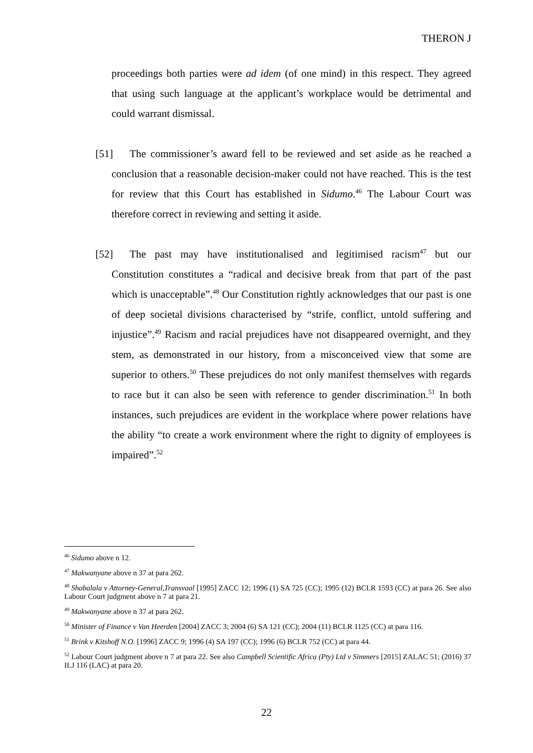THERON J
proceedings both parties were ad idem (of one mind) in this respect. They agreed that using such language at the applicant’s workplace would be detrimental and could warrant dismissal.
[51] The commissioner’s award fell to be reviewed and set aside as he reached a conclusion that a reasonable decision-maker could not have reached. This is the test for review that this Court has established in Sidumo.<sup>46</sup> The Labour Court was therefore correct in reviewing and setting it aside.
[52] The past may have institutionalised and legitimised racism<sup>47</sup> but our Constitution constitutes a “radical and decisive break from that part of the past which is unacceptable”.<sup>48</sup> Our Constitution rightly acknowledges that our past is one of deep societal divisions characterised by “strife, conflict, untold suffering and injustice”.<sup>49</sup> Racism and racial prejudices have not disappeared overnight, and they stem, as demonstrated in our history, from a misconceived view that some are superior to others.<sup>50</sup> These prejudices do not only manifest themselves with regards to race but it can also be seen with reference to gender discrimination.<sup>51</sup> In both instances, such prejudices are evident in the workplace where power relations have the ability “to create a work environment where the right to dignity of employees is impaired”.<sup>52</sup>
<sup>46</sup> Sidumo above n 12.
<sup>47</sup> Makwanyane above n 37 at para 262.
<sup>48</sup> Shabalala v Attorney-General,Transvaal [1995] ZACC 12; 1996 (1) SA 725 (CC); 1995 (12) BCLR 1593 (CC) at para 26. See also Labour Court judgment above n 7 at para 21.
<sup>49</sup> Makwanyane above n 37 at para 262.
<sup>50</sup> Minister of Finance v Van Heerden [2004] ZACC 3; 2004 (6) SA 121 (CC); 2004 (11) BCLR 1125 (CC) at para 116.
<sup>51</sup> Brink v Kitshoff N.O. [1996] ZACC 9; 1996 (4) SA 197 (CC); 1996 (6) BCLR 752 (CC) at para 44.
<sup>52</sup> Labour Court judgment above n 7 at para 22. See also Campbell Scientific Africa (Pty) Ltd v Simmers [2015] ZALAC 51; (2016) 37 ILJ 116 (LAC) at para 20.
22